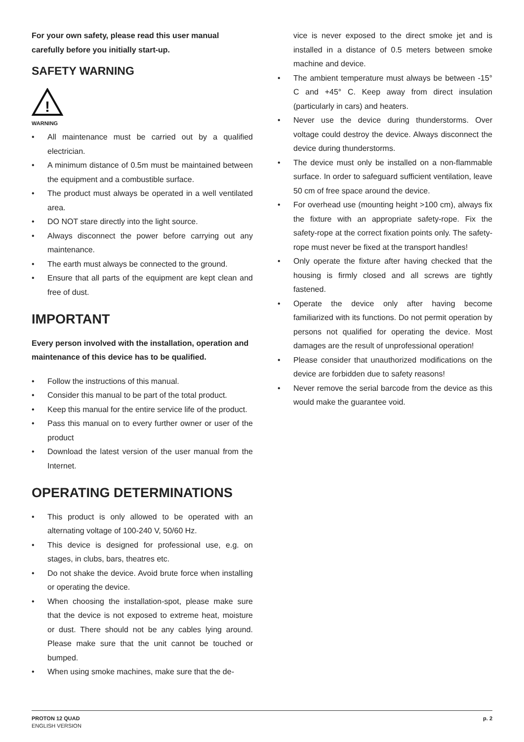For your own safety, please read this user manual carefully before you initially start-up.
SAFETY WARNING
!
WARNING
• All maintenance must be carried out by a qualified electrician.
• A minimum distance of 0.5m must be maintained between the equipment and a combustible surface.
• The product must always be operated in a well ventilated area.
• DO NOT stare directly into the light source.
• Always disconnect the power before carrying out any maintenance.
• The earth must always be connected to the ground.
• Ensure that all parts of the equipment are kept clean and free of dust.
IMPORTANT
Every person involved with the installation, operation and maintenance of this device has to be qualified.
• Follow the instructions of this manual.
• Consider this manual to be part of the total product.
• Keep this manual for the entire service life of the product.
• Pass this manual on to every further owner or user of the product
• Download the latest version of the user manual from the Internet.
OPERATING DETERMINATIONS
• This product is only allowed to be operated with an alternating voltage of 100-240 V, 50/60 Hz.
• This device is designed for professional use, e.g. on stages, in clubs, bars, theatres etc.
• Do not shake the device. Avoid brute force when installing or operating the device.
• When choosing the installation-spot, please make sure that the device is not exposed to extreme heat, moisture or dust. There should not be any cables lying around. Please make sure that the unit cannot be touched or bumped.
• When using smoke machines, make sure that the de-
vice is never exposed to the direct smoke jet and is installed in a distance of 0.5 meters between smoke machine and device.
• The ambient temperature must always be between -15° C and +45° C. Keep away from direct insulation (particularly in cars) and heaters.
• Never use the device during thunderstorms. Over voltage could destroy the device. Always disconnect the device during thunderstorms.
• The device must only be installed on a non-flammable surface. In order to safeguard sufficient ventilation, leave 50 cm of free space around the device.
• For overhead use (mounting height >100 cm), always fix the fixture with an appropriate safety-rope. Fix the safety-rope at the correct fixation points only. The safety-rope must never be fixed at the transport handles!
• Only operate the fixture after having checked that the housing is firmly closed and all screws are tightly fastened.
• Operate the device only after having become familiarized with its functions. Do not permit operation by persons not qualified for operating the device. Most damages are the result of unprofessional operation!
• Please consider that unauthorized modifications on the device are forbidden due to safety reasons!
• Never remove the serial barcode from the device as this would make the guarantee void.
PROTON 12 QUAD
ENGLISH VERSION
p. 2